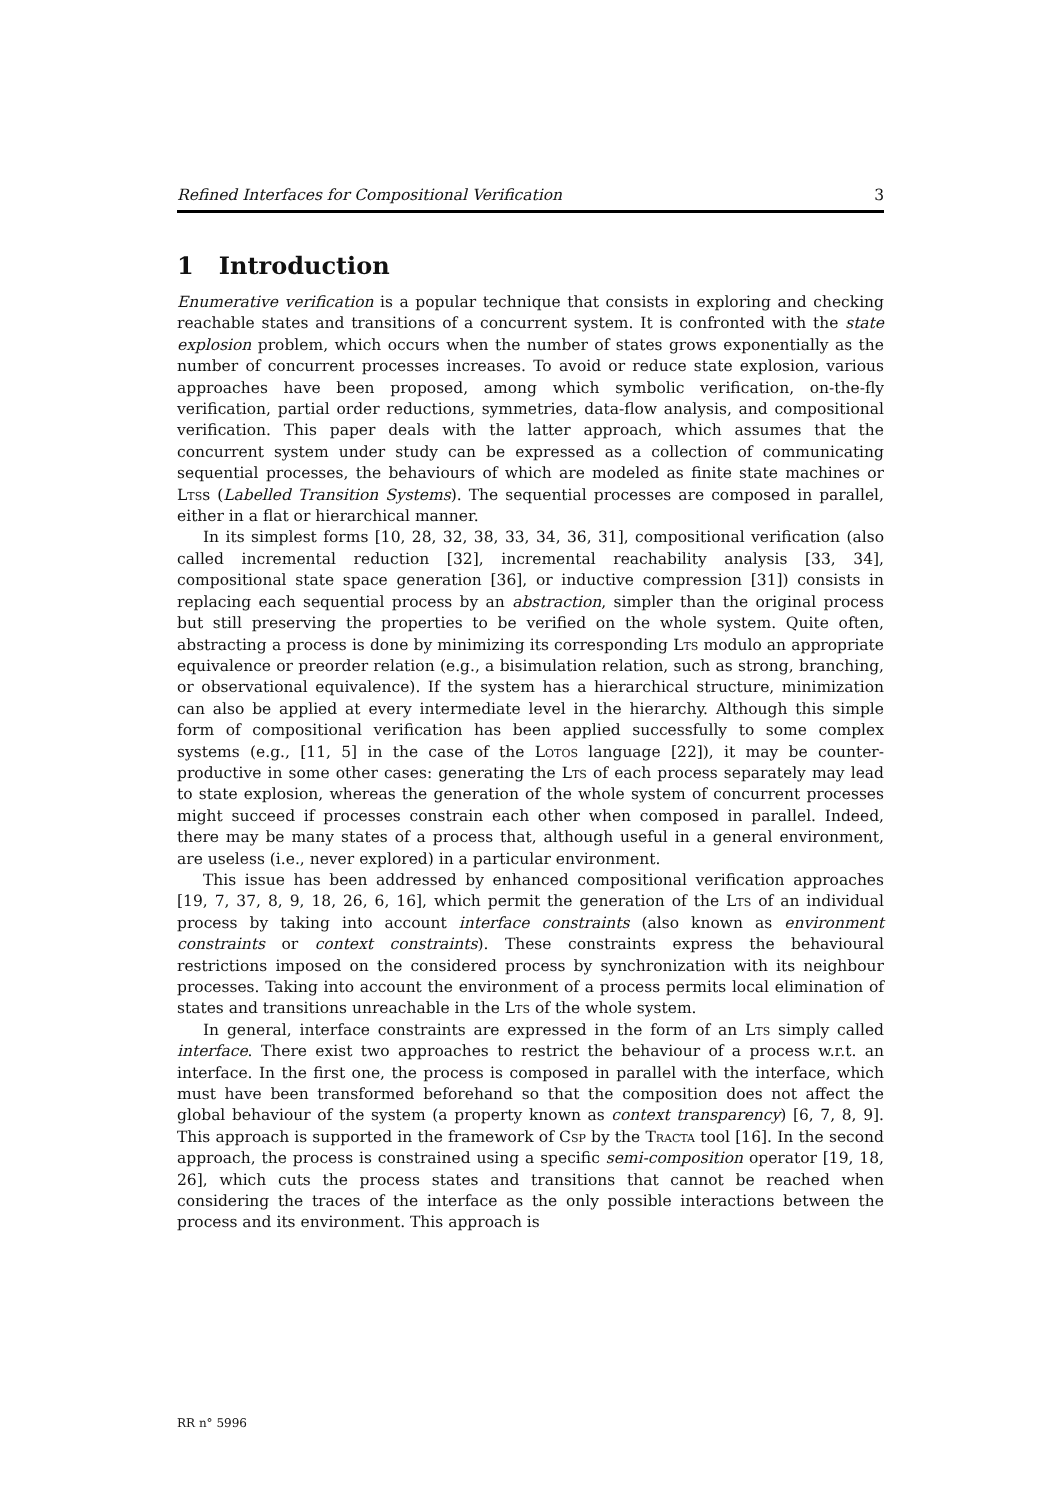Refined Interfaces for Compositional Verification 3
1 Introduction
Enumerative verification is a popular technique that consists in exploring and checking reachable states and transitions of a concurrent system. It is confronted with the state explosion problem, which occurs when the number of states grows exponentially as the number of concurrent processes increases. To avoid or reduce state explosion, various approaches have been proposed, among which symbolic verification, on-the-fly verification, partial order reductions, symmetries, data-flow analysis, and compositional verification. This paper deals with the latter approach, which assumes that the concurrent system under study can be expressed as a collection of communicating sequential processes, the behaviours of which are modeled as finite state machines or Ltss (Labelled Transition Systems). The sequential processes are composed in parallel, either in a flat or hierarchical manner.
In its simplest forms [10, 28, 32, 38, 33, 34, 36, 31], compositional verification (also called incremental reduction [32], incremental reachability analysis [33, 34], compositional state space generation [36], or inductive compression [31]) consists in replacing each sequential process by an abstraction, simpler than the original process but still preserving the properties to be verified on the whole system. Quite often, abstracting a process is done by minimizing its corresponding Lts modulo an appropriate equivalence or preorder relation (e.g., a bisimulation relation, such as strong, branching, or observational equivalence). If the system has a hierarchical structure, minimization can also be applied at every intermediate level in the hierarchy. Although this simple form of compositional verification has been applied successfully to some complex systems (e.g., [11, 5] in the case of the Lotos language [22]), it may be counter-productive in some other cases: generating the Lts of each process separately may lead to state explosion, whereas the generation of the whole system of concurrent processes might succeed if processes constrain each other when composed in parallel. Indeed, there may be many states of a process that, although useful in a general environment, are useless (i.e., never explored) in a particular environment.
This issue has been addressed by enhanced compositional verification approaches [19, 7, 37, 8, 9, 18, 26, 6, 16], which permit the generation of the Lts of an individual process by taking into account interface constraints (also known as environment constraints or context constraints). These constraints express the behavioural restrictions imposed on the considered process by synchronization with its neighbour processes. Taking into account the environment of a process permits local elimination of states and transitions unreachable in the Lts of the whole system.
In general, interface constraints are expressed in the form of an Lts simply called interface. There exist two approaches to restrict the behaviour of a process w.r.t. an interface. In the first one, the process is composed in parallel with the interface, which must have been transformed beforehand so that the composition does not affect the global behaviour of the system (a property known as context transparency) [6, 7, 8, 9]. This approach is supported in the framework of Csp by the Tracta tool [16]. In the second approach, the process is constrained using a specific semi-composition operator [19, 18, 26], which cuts the process states and transitions that cannot be reached when considering the traces of the interface as the only possible interactions between the process and its environment. This approach is
RR n° 5996